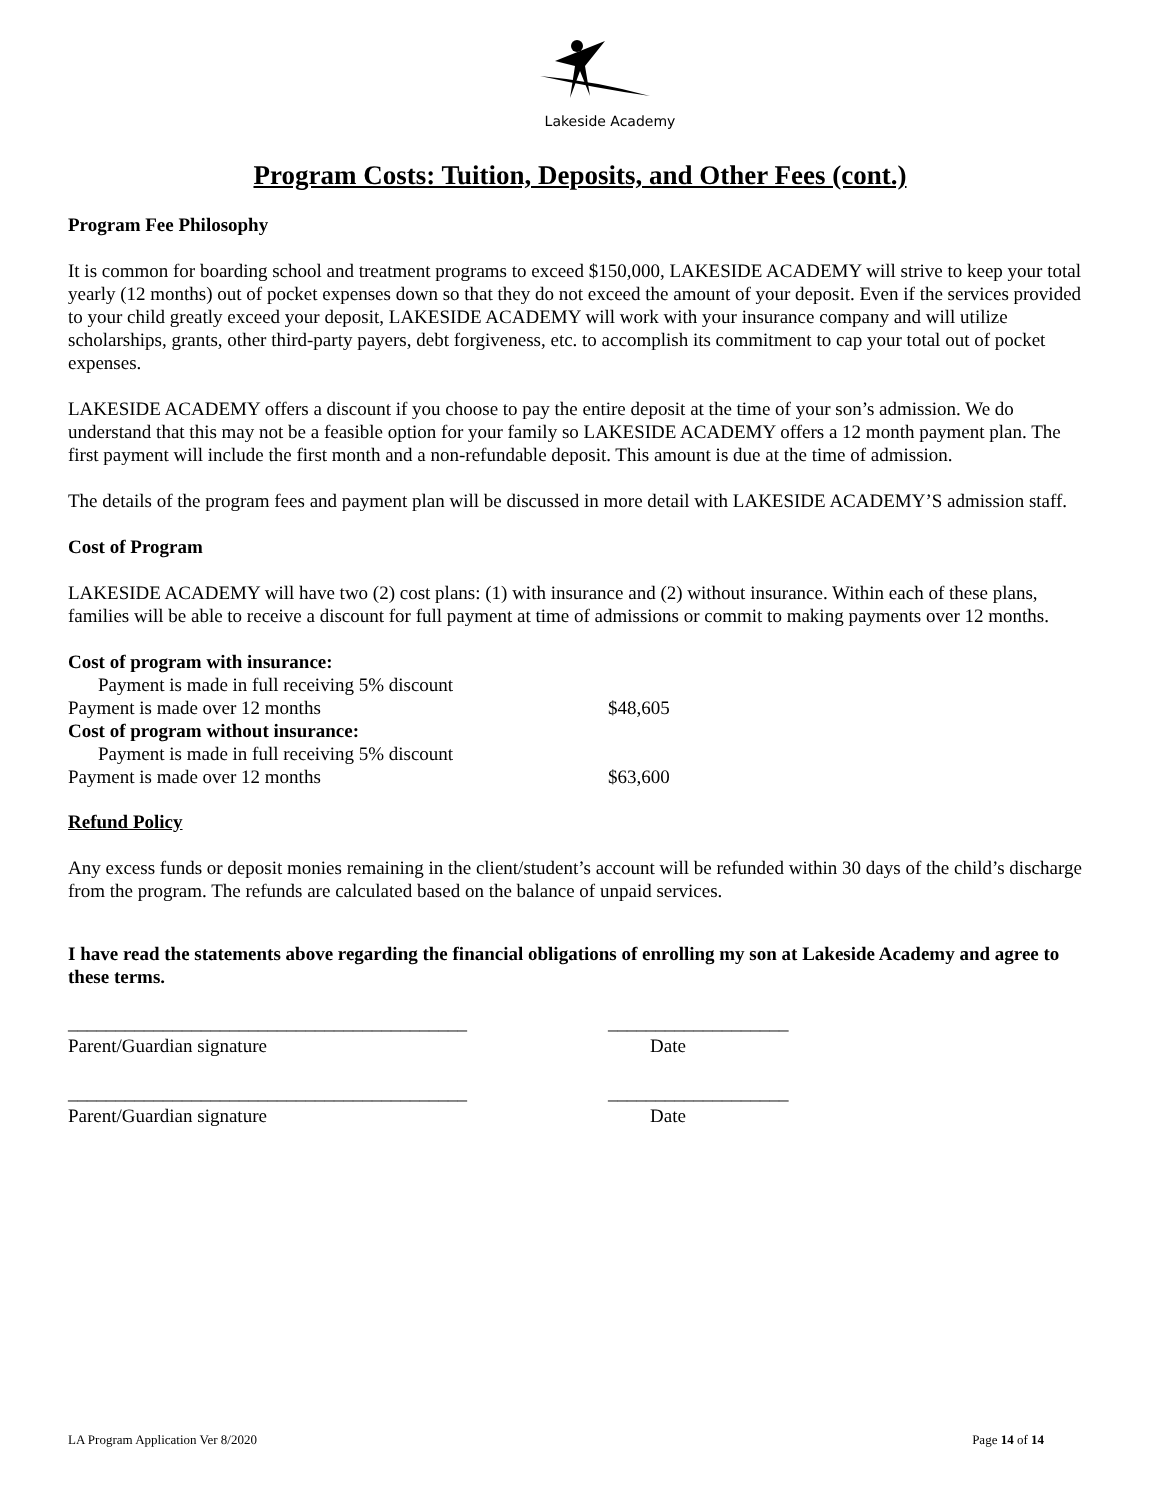Lakeside Academy
Program Costs: Tuition, Deposits, and Other Fees (cont.)
Program Fee Philosophy
It is common for boarding school and treatment programs to exceed $150,000, LAKESIDE ACADEMY will strive to keep your total yearly (12 months) out of pocket expenses down so that they do not exceed the amount of your deposit. Even if the services provided to your child greatly exceed your deposit, LAKESIDE ACADEMY will work with your insurance company and will utilize scholarships, grants, other third-party payers, debt forgiveness, etc. to accomplish its commitment to cap your total out of pocket expenses.
LAKESIDE ACADEMY offers a discount if you choose to pay the entire deposit at the time of your son’s admission. We do understand that this may not be a feasible option for your family so LAKESIDE ACADEMY offers a 12 month payment plan. The first payment will include the first month and a non-refundable deposit. This amount is due at the time of admission.
The details of the program fees and payment plan will be discussed in more detail with LAKESIDE ACADEMY’S admission staff.
Cost of Program
LAKESIDE ACADEMY will have two (2) cost plans: (1) with insurance and (2) without insurance. Within each of these plans, families will be able to receive a discount for full payment at time of admissions or commit to making payments over 12 months.
Cost of program with insurance:
Payment is made in full receiving 5% discount
Payment is made over 12 months $48,605
Cost of program without insurance:
Payment is made in full receiving 5% discount
Payment is made over 12 months $63,600
Refund Policy
Any excess funds or deposit monies remaining in the client/student’s account will be refunded within 30 days of the child’s discharge from the program. The refunds are calculated based on the balance of unpaid services.
I have read the statements above regarding the financial obligations of enrolling my son at Lakeside Academy and agree to these terms.
__________________________________________ ___________________
Parent/Guardian signature Date
__________________________________________ ___________________
Parent/Guardian signature Date
LA Program Application Ver 8/2020 Page 14 of 14